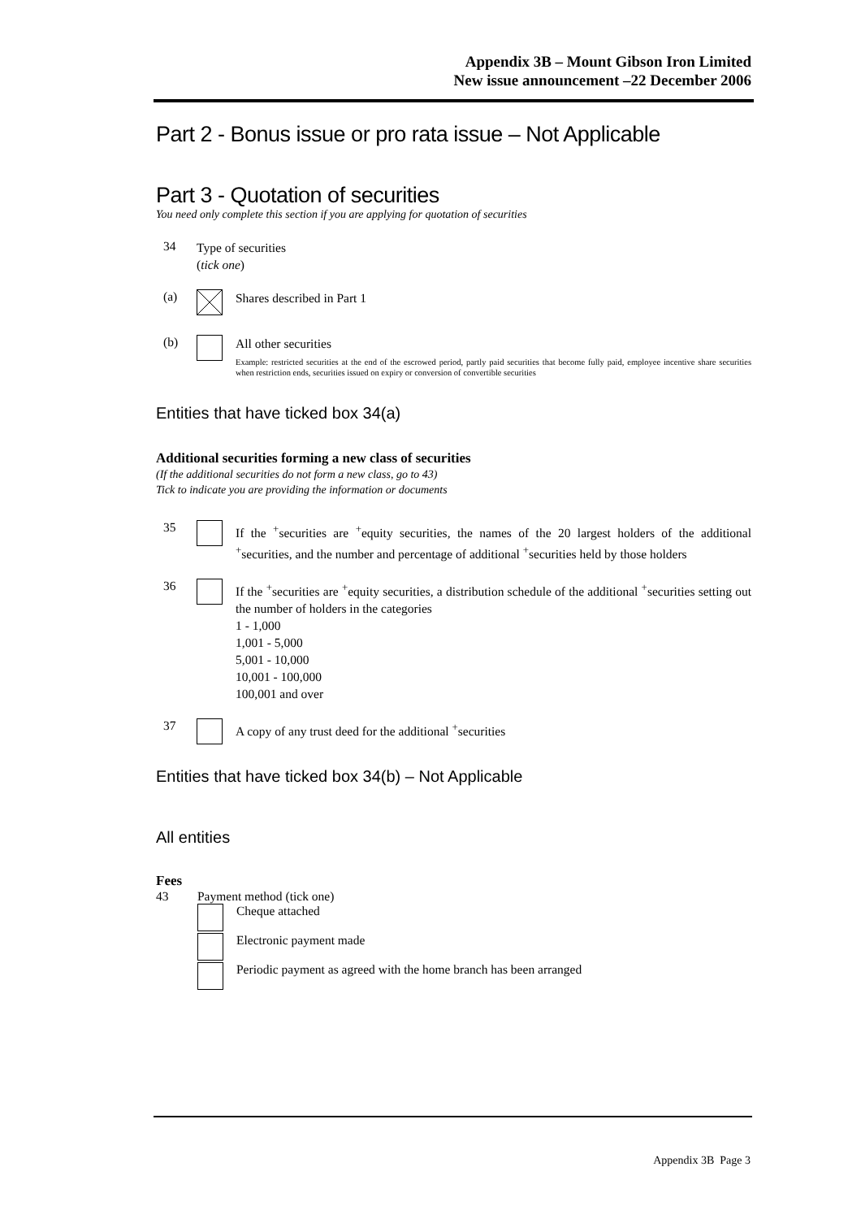Appendix 3B – Mount Gibson Iron Limited
New issue announcement –22 December 2006
Part 2 - Bonus issue or pro rata issue – Not Applicable
Part 3 - Quotation of securities
You need only complete this section if you are applying for quotation of securities
34
Type of securities
(tick one)
(a)
Shares described in Part 1
(b)
All other securities
Example: restricted securities at the end of the escrowed period, partly paid securities that become fully paid, employee incentive share securities when restriction ends, securities issued on expiry or conversion of convertible securities
Entities that have ticked box 34(a)
Additional securities forming a new class of securities
(If the additional securities do not form a new class, go to 43)
Tick to indicate you are providing the information or documents
35
If the <sup>+</sup>securities are <sup>+</sup>equity securities, the names of the 20 largest holders of the additional <sup>+</sup>securities, and the number and percentage of additional <sup>+</sup>securities held by those holders
36
If the <sup>+</sup>securities are <sup>+</sup>equity securities, a distribution schedule of the additional <sup>+</sup>securities setting out the number of holders in the categories
1 - 1,000
1,001 - 5,000
5,001 - 10,000
10,001 - 100,000
100,001 and over
37
A copy of any trust deed for the additional <sup>+</sup>securities
Entities that have ticked box 34(b) – Not Applicable
All entities
Fees
43 Payment method (tick one)
Cheque attached
Electronic payment made
Periodic payment as agreed with the home branch has been arranged
Appendix 3B Page 3